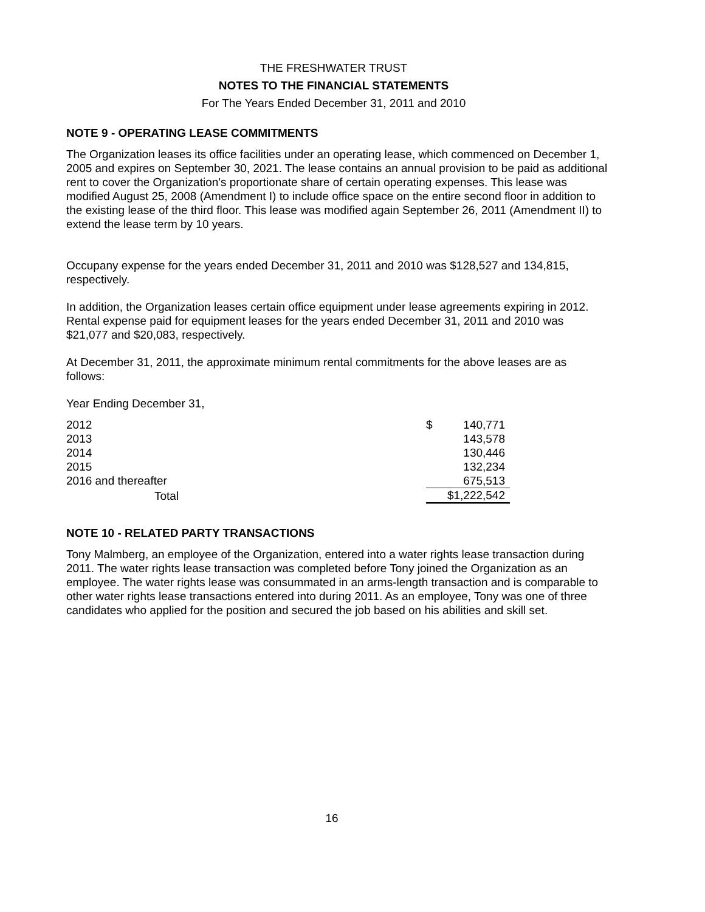THE FRESHWATER TRUST
NOTES TO THE FINANCIAL STATEMENTS
For The Years Ended December 31, 2011 and 2010
NOTE 9 - OPERATING LEASE COMMITMENTS
The Organization leases its office facilities under an operating lease, which commenced on December 1, 2005 and expires on September 30, 2021. The lease contains an annual provision to be paid as additional rent to cover the Organization's proportionate share of certain operating expenses. This lease was modified August 25, 2008 (Amendment I) to include office space on the entire second floor in addition to the existing lease of the third floor. This lease was modified again September 26, 2011 (Amendment II) to extend the lease term by 10 years.
Occupany expense for the years ended December 31, 2011 and 2010 was $128,527 and 134,815, respectively.
In addition, the Organization leases certain office equipment under lease agreements expiring in 2012. Rental expense paid for equipment leases for the years ended December 31, 2011 and 2010 was $21,077 and $20,083, respectively.
At December 31, 2011, the approximate minimum rental commitments for the above leases are as follows:
Year Ending December 31,
| 2012 | $ | 140,771 |
| 2013 | | 143,578 |
| 2014 | | 130,446 |
| 2015 | | 132,234 |
| 2016 and thereafter | | 675,513 |
| Total | $1,222,542 | |
NOTE 10 - RELATED PARTY TRANSACTIONS
Tony Malmberg, an employee of the Organization, entered into a water rights lease transaction during 2011. The water rights lease transaction was completed before Tony joined the Organization as an employee. The water rights lease was consummated in an arms-length transaction and is comparable to other water rights lease transactions entered into during 2011. As an employee, Tony was one of three candidates who applied for the position and secured the job based on his abilities and skill set.
16